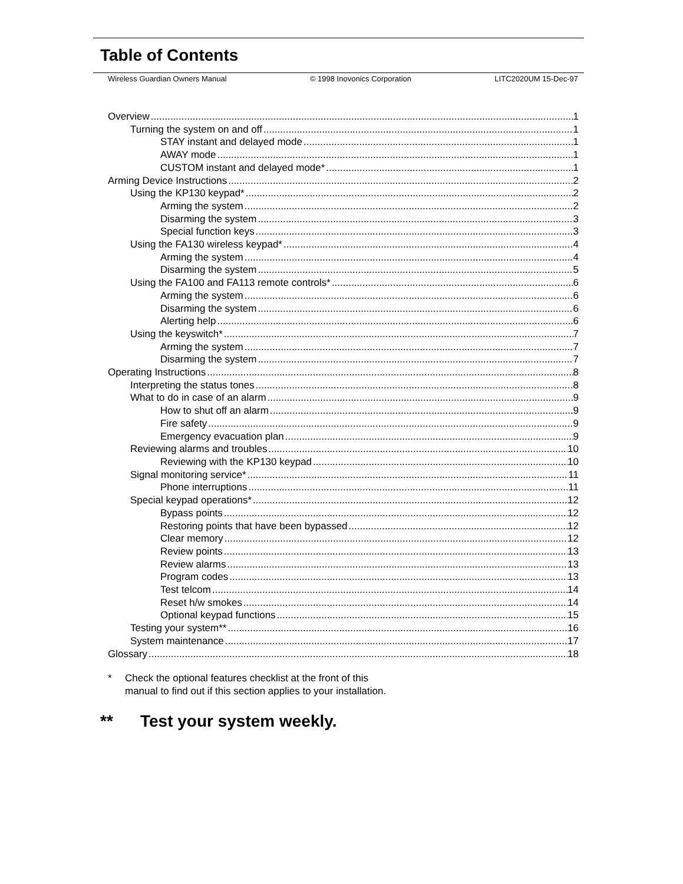Table of Contents
Wireless Guardian Owners Manual © 1998 Inovonics Corporation LITC2020UM 15-Dec-97
Overview 1
Turning the system on and off 1
STAY instant and delayed mode 1
AWAY mode 1
CUSTOM instant and delayed mode* 1
Arming Device Instructions 2
Using the KP130 keypad* 2
Arming the system 2
Disarming the system 3
Special function keys 3
Using the FA130 wireless keypad* 4
Arming the system 4
Disarming the system 5
Using the FA100 and FA113 remote controls* 6
Arming the system 6
Disarming the system 6
Alerting help 6
Using the keyswitch* 7
Arming the system 7
Disarming the system 7
Operating Instructions 8
Interpreting the status tones 8
What to do in case of an alarm 9
How to shut off an alarm 9
Fire safety 9
Emergency evacuation plan 9
Reviewing alarms and troubles 10
Reviewing with the KP130 keypad 10
Signal monitoring service* 11
Phone interruptions 11
Special keypad operations* 12
Bypass points 12
Restoring points that have been bypassed 12
Clear memory 12
Review points 13
Review alarms 13
Program codes 13
Test telcom 14
Reset h/w smokes 14
Optional keypad functions 15
Testing your system** 16
System maintenance 17
Glossary 18
* Check the optional features checklist at the front of this
manual to find out if this section applies to your installation.
** Test your system weekly.